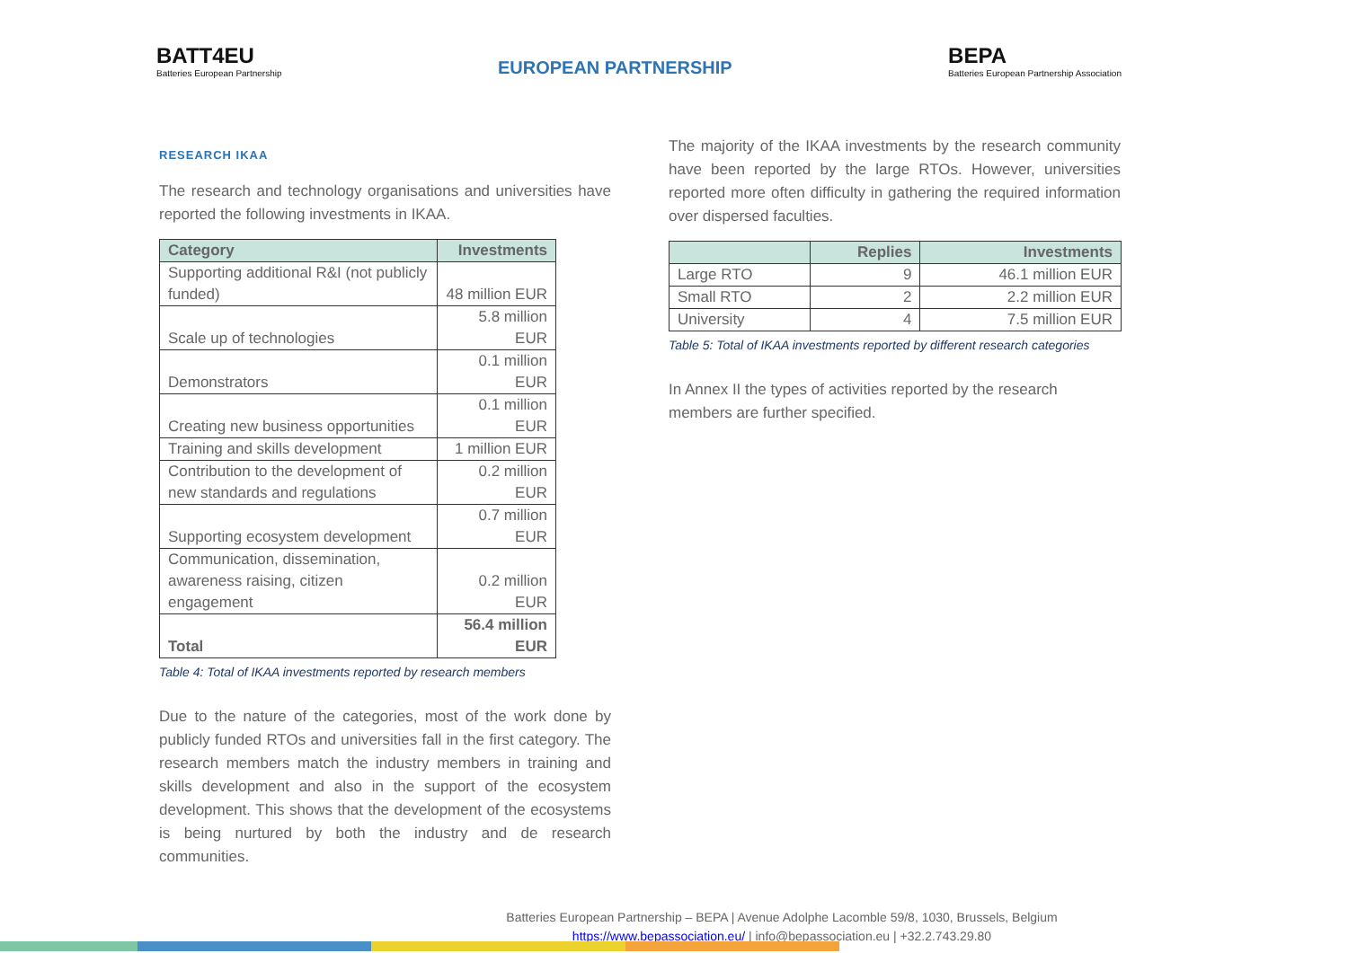BATT4EU
Batteries European Partnership
EUROPEAN PARTNERSHIP
BEPA
Batteries European Partnership Association
RESEARCH IKAA
The research and technology organisations and universities have reported the following investments in IKAA.
| Category | Investments |
| --- | --- |
| Supporting additional R&I (not publicly funded) | 48 million EUR |
| Scale up of technologies | 5.8 million EUR |
| Demonstrators | 0.1 million EUR |
| Creating new business opportunities | 0.1 million EUR |
| Training and skills development | 1 million EUR |
| Contribution to the development of new standards and regulations | 0.2 million EUR |
| Supporting ecosystem development | 0.7 million EUR |
| Communication, dissemination, awareness raising, citizen engagement | 0.2 million EUR |
| Total | 56.4 million EUR |
Table 4: Total of IKAA investments reported by research members
Due to the nature of the categories, most of the work done by publicly funded RTOs and universities fall in the first category. The research members match the industry members in training and skills development and also in the support of the ecosystem development. This shows that the development of the ecosystems is being nurtured by both the industry and de research communities.
The majority of the IKAA investments by the research community have been reported by the large RTOs. However, universities reported more often difficulty in gathering the required information over dispersed faculties.
| | Replies | Investments |
| --- | --- | --- |
| Large RTO | 9 | 46.1 million EUR |
| Small RTO | 2 | 2.2 million EUR |
| University | 4 | 7.5 million EUR |
Table 5: Total of IKAA investments reported by different research categories
In Annex II the types of activities reported by the research members are further specified.
Batteries European Partnership – BEPA | Avenue Adolphe Lacomble 59/8, 1030, Brussels, Belgium
https://www.bepassociation.eu/ | info@bepassociation.eu | +32.2.743.29.80